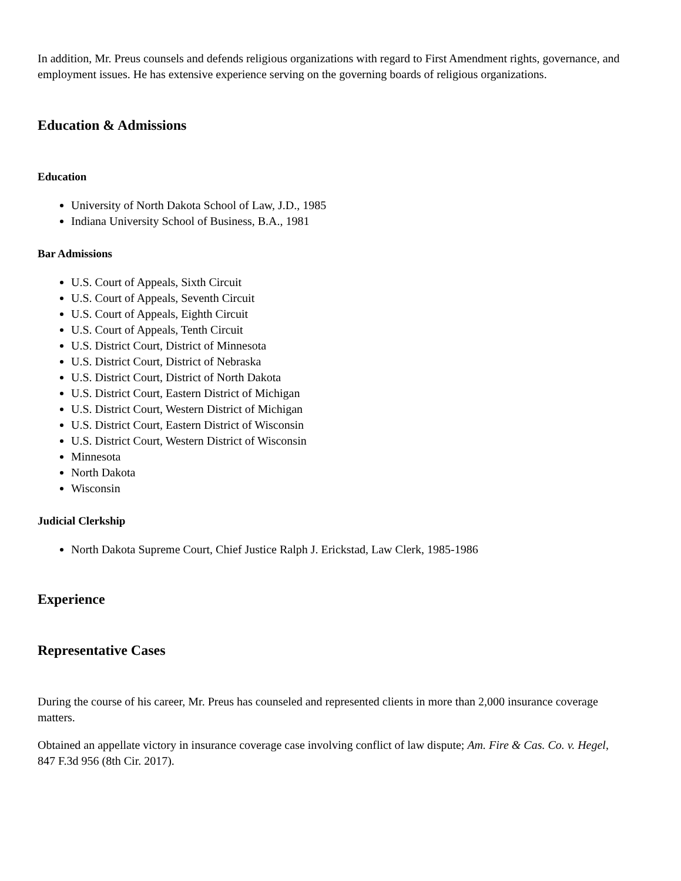In addition, Mr. Preus counsels and defends religious organizations with regard to First Amendment rights, governance, and employment issues. He has extensive experience serving on the governing boards of religious organizations.
Education & Admissions
Education
University of North Dakota School of Law, J.D., 1985
Indiana University School of Business, B.A., 1981
Bar Admissions
U.S. Court of Appeals, Sixth Circuit
U.S. Court of Appeals, Seventh Circuit
U.S. Court of Appeals, Eighth Circuit
U.S. Court of Appeals, Tenth Circuit
U.S. District Court, District of Minnesota
U.S. District Court, District of Nebraska
U.S. District Court, District of North Dakota
U.S. District Court, Eastern District of Michigan
U.S. District Court, Western District of Michigan
U.S. District Court, Eastern District of Wisconsin
U.S. District Court, Western District of Wisconsin
Minnesota
North Dakota
Wisconsin
Judicial Clerkship
North Dakota Supreme Court, Chief Justice Ralph J. Erickstad, Law Clerk, 1985-1986
Experience
Representative Cases
During the course of his career, Mr. Preus has counseled and represented clients in more than 2,000 insurance coverage matters.
Obtained an appellate victory in insurance coverage case involving conflict of law dispute; Am. Fire & Cas. Co. v. Hegel, 847 F.3d 956 (8th Cir. 2017).